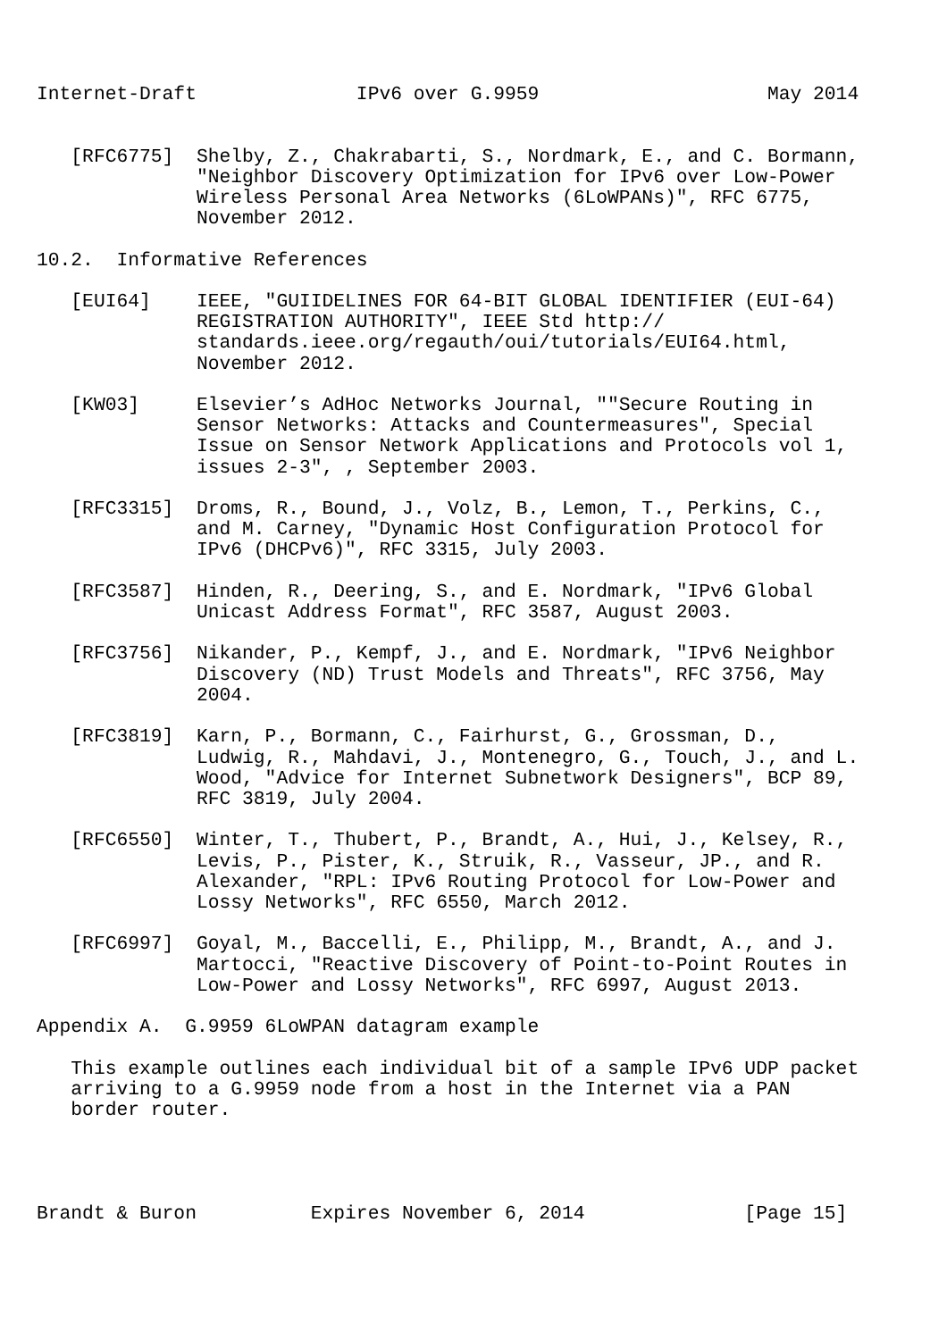Internet-Draft              IPv6 over G.9959                    May 2014


   [RFC6775]  Shelby, Z., Chakrabarti, S., Nordmark, E., and C. Bormann,
              "Neighbor Discovery Optimization for IPv6 over Low-Power
              Wireless Personal Area Networks (6LoWPANs)", RFC 6775,
              November 2012.

10.2.  Informative References

   [EUI64]    IEEE, "GUIIDELINES FOR 64-BIT GLOBAL IDENTIFIER (EUI-64)
              REGISTRATION AUTHORITY", IEEE Std http://
              standards.ieee.org/regauth/oui/tutorials/EUI64.html,
              November 2012.

   [KW03]     Elsevier’s AdHoc Networks Journal, ""Secure Routing in
              Sensor Networks: Attacks and Countermeasures", Special
              Issue on Sensor Network Applications and Protocols vol 1,
              issues 2-3", , September 2003.

   [RFC3315]  Droms, R., Bound, J., Volz, B., Lemon, T., Perkins, C.,
              and M. Carney, "Dynamic Host Configuration Protocol for
              IPv6 (DHCPv6)", RFC 3315, July 2003.

   [RFC3587]  Hinden, R., Deering, S., and E. Nordmark, "IPv6 Global
              Unicast Address Format", RFC 3587, August 2003.

   [RFC3756]  Nikander, P., Kempf, J., and E. Nordmark, "IPv6 Neighbor
              Discovery (ND) Trust Models and Threats", RFC 3756, May
              2004.

   [RFC3819]  Karn, P., Bormann, C., Fairhurst, G., Grossman, D.,
              Ludwig, R., Mahdavi, J., Montenegro, G., Touch, J., and L.
              Wood, "Advice for Internet Subnetwork Designers", BCP 89,
              RFC 3819, July 2004.

   [RFC6550]  Winter, T., Thubert, P., Brandt, A., Hui, J., Kelsey, R.,
              Levis, P., Pister, K., Struik, R., Vasseur, JP., and R.
              Alexander, "RPL: IPv6 Routing Protocol for Low-Power and
              Lossy Networks", RFC 6550, March 2012.

   [RFC6997]  Goyal, M., Baccelli, E., Philipp, M., Brandt, A., and J.
              Martocci, "Reactive Discovery of Point-to-Point Routes in
              Low-Power and Lossy Networks", RFC 6997, August 2013.

Appendix A.  G.9959 6LoWPAN datagram example

   This example outlines each individual bit of a sample IPv6 UDP packet
   arriving to a G.9959 node from a host in the Internet via a PAN
   border router.




Brandt & Buron          Expires November 6, 2014              [Page 15]